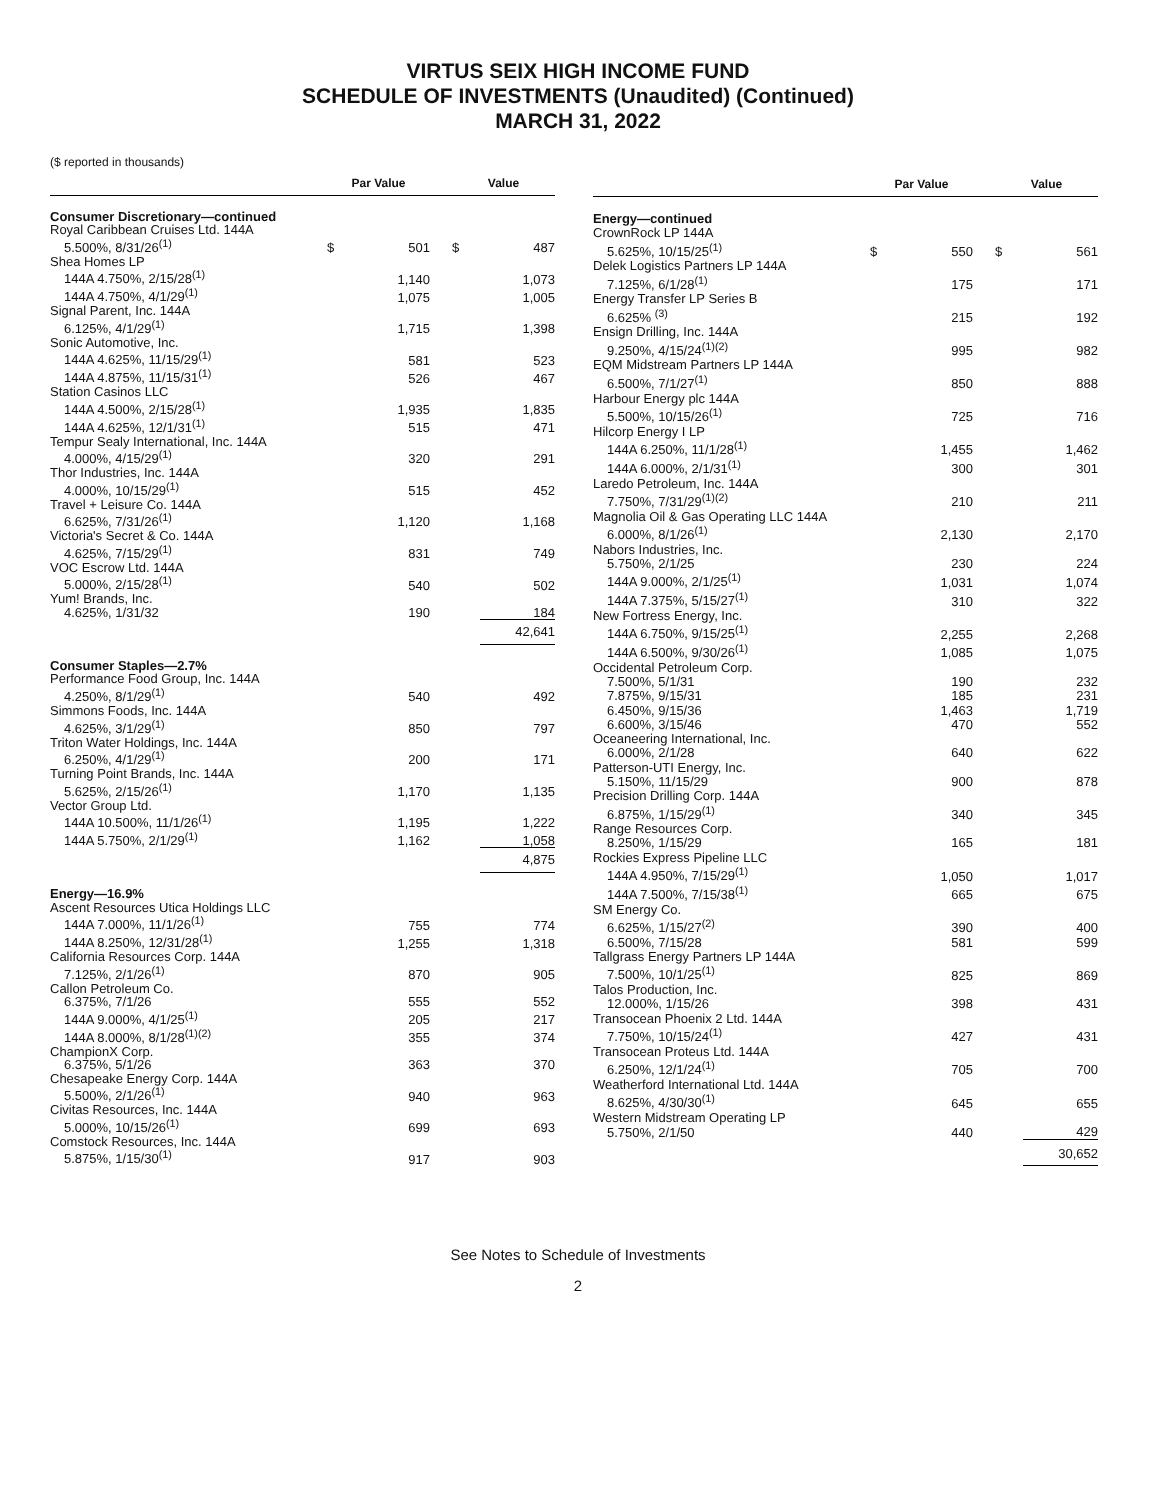VIRTUS SEIX HIGH INCOME FUND
SCHEDULE OF INVESTMENTS (Unaudited) (Continued)
MARCH 31, 2022
($ reported in thousands)
| | Par Value | | | Value | |
| --- | --- | --- | --- | --- | --- |
| Consumer Discretionary—continued | | | | | |
| Royal Caribbean Cruises Ltd. 144A | | | | | |
| 5.500%, 8/31/26<sup>(1)</sup> | $ | 501 | | $ | 487 |
| Shea Homes LP | | | | | |
| 144A 4.750%, 2/15/28<sup>(1)</sup> | | 1,140 | | | 1,073 |
| 144A 4.750%, 4/1/29<sup>(1)</sup> | | 1,075 | | | 1,005 |
| Signal Parent, Inc. 144A | | | | | |
| 6.125%, 4/1/29<sup>(1)</sup> | | 1,715 | | | 1,398 |
| Sonic Automotive, Inc. | | | | | |
| 144A 4.625%, 11/15/29<sup>(1)</sup> | | 581 | | | 523 |
| 144A 4.875%, 11/15/31<sup>(1)</sup> | | 526 | | | 467 |
| Station Casinos LLC | | | | | |
| 144A 4.500%, 2/15/28<sup>(1)</sup> | | 1,935 | | | 1,835 |
| 144A 4.625%, 12/1/31<sup>(1)</sup> | | 515 | | | 471 |
| Tempur Sealy International, Inc. 144A | | | | | |
| 4.000%, 4/15/29<sup>(1)</sup> | | 320 | | | 291 |
| Thor Industries, Inc. 144A | | | | | |
| 4.000%, 10/15/29<sup>(1)</sup> | | 515 | | | 452 |
| Travel + Leisure Co. 144A | | | | | |
| 6.625%, 7/31/26<sup>(1)</sup> | | 1,120 | | | 1,168 |
| Victoria's Secret & Co. 144A | | | | | |
| 4.625%, 7/15/29<sup>(1)</sup> | | 831 | | | 749 |
| VOC Escrow Ltd. 144A | | | | | |
| 5.000%, 2/15/28<sup>(1)</sup> | | 540 | | | 502 |
| Yum! Brands, Inc. | | | | | |
| 4.625%, 1/31/32 | | 190 | | | 184 |
| | | | | | 42,641 |
| Consumer Staples—2.7% | | | | | |
| Performance Food Group, Inc. 144A | | | | | |
| 4.250%, 8/1/29<sup>(1)</sup> | | 540 | | | 492 |
| Simmons Foods, Inc. 144A | | | | | |
| 4.625%, 3/1/29<sup>(1)</sup> | | 850 | | | 797 |
| Triton Water Holdings, Inc. 144A | | | | | |
| 6.250%, 4/1/29<sup>(1)</sup> | | 200 | | | 171 |
| Turning Point Brands, Inc. 144A | | | | | |
| 5.625%, 2/15/26<sup>(1)</sup> | | 1,170 | | | 1,135 |
| Vector Group Ltd. | | | | | |
| 144A 10.500%, 11/1/26<sup>(1)</sup> | | 1,195 | | | 1,222 |
| 144A 5.750%, 2/1/29<sup>(1)</sup> | | 1,162 | | | 1,058 |
| | | | | | 4,875 |
| Energy—16.9% | | | | | |
| Ascent Resources Utica Holdings LLC | | | | | |
| 144A 7.000%, 11/1/26<sup>(1)</sup> | | 755 | | | 774 |
| 144A 8.250%, 12/31/28<sup>(1)</sup> | | 1,255 | | | 1,318 |
| California Resources Corp. 144A | | | | | |
| 7.125%, 2/1/26<sup>(1)</sup> | | 870 | | | 905 |
| Callon Petroleum Co. | | | | | |
| 6.375%, 7/1/26 | | 555 | | | 552 |
| 144A 9.000%, 4/1/25<sup>(1)</sup> | | 205 | | | 217 |
| 144A 8.000%, 8/1/28<sup>(1)(2)</sup> | | 355 | | | 374 |
| ChampionX Corp. | | | | | |
| 6.375%, 5/1/26 | | 363 | | | 370 |
| Chesapeake Energy Corp. 144A | | | | | |
| 5.500%, 2/1/26<sup>(1)</sup> | | 940 | | | 963 |
| Civitas Resources, Inc. 144A | | | | | |
| 5.000%, 10/15/26<sup>(1)</sup> | | 699 | | | 693 |
| Comstock Resources, Inc. 144A | | | | | |
| 5.875%, 1/15/30<sup>(1)</sup> | | 917 | | | 903 |
| | Par Value | | | Value | |
| --- | --- | --- | --- | --- | --- |
| Energy—continued | | | | | |
| CrownRock LP 144A | | | | | |
| 5.625%, 10/15/25<sup>(1)</sup> | $ | 550 | | $ | 561 |
| Delek Logistics Partners LP 144A | | | | | |
| 7.125%, 6/1/28<sup>(1)</sup> | | 175 | | | 171 |
| Energy Transfer LP Series B | | | | | |
| 6.625% <sup>(3)</sup> | | 215 | | | 192 |
| Ensign Drilling, Inc. 144A | | | | | |
| 9.250%, 4/15/24<sup>(1)(2)</sup> | | 995 | | | 982 |
| EQM Midstream Partners LP 144A | | | | | |
| 6.500%, 7/1/27<sup>(1)</sup> | | 850 | | | 888 |
| Harbour Energy plc 144A | | | | | |
| 5.500%, 10/15/26<sup>(1)</sup> | | 725 | | | 716 |
| Hilcorp Energy I LP | | | | | |
| 144A 6.250%, 11/1/28<sup>(1)</sup> | | 1,455 | | | 1,462 |
| 144A 6.000%, 2/1/31<sup>(1)</sup> | | 300 | | | 301 |
| Laredo Petroleum, Inc. 144A | | | | | |
| 7.750%, 7/31/29<sup>(1)(2)</sup> | | 210 | | | 211 |
| Magnolia Oil & Gas Operating LLC 144A | | | | | |
| 6.000%, 8/1/26<sup>(1)</sup> | | 2,130 | | | 2,170 |
| Nabors Industries, Inc. | | | | | |
| 5.750%, 2/1/25 | | 230 | | | 224 |
| 144A 9.000%, 2/1/25<sup>(1)</sup> | | 1,031 | | | 1,074 |
| 144A 7.375%, 5/15/27<sup>(1)</sup> | | 310 | | | 322 |
| New Fortress Energy, Inc. | | | | | |
| 144A 6.750%, 9/15/25<sup>(1)</sup> | | 2,255 | | | 2,268 |
| 144A 6.500%, 9/30/26<sup>(1)</sup> | | 1,085 | | | 1,075 |
| Occidental Petroleum Corp. | | | | | |
| 7.500%, 5/1/31 | | 190 | | | 232 |
| 7.875%, 9/15/31 | | 185 | | | 231 |
| 6.450%, 9/15/36 | | 1,463 | | | 1,719 |
| 6.600%, 3/15/46 | | 470 | | | 552 |
| Oceaneering International, Inc. | | | | | |
| 6.000%, 2/1/28 | | 640 | | | 622 |
| Patterson-UTI Energy, Inc. | | | | | |
| 5.150%, 11/15/29 | | 900 | | | 878 |
| Precision Drilling Corp. 144A | | | | | |
| 6.875%, 1/15/29<sup>(1)</sup> | | 340 | | | 345 |
| Range Resources Corp. | | | | | |
| 8.250%, 1/15/29 | | 165 | | | 181 |
| Rockies Express Pipeline LLC | | | | | |
| 144A 4.950%, 7/15/29<sup>(1)</sup> | | 1,050 | | | 1,017 |
| 144A 7.500%, 7/15/38<sup>(1)</sup> | | 665 | | | 675 |
| SM Energy Co. | | | | | |
| 6.625%, 1/15/27<sup>(2)</sup> | | 390 | | | 400 |
| 6.500%, 7/15/28 | | 581 | | | 599 |
| Tallgrass Energy Partners LP 144A | | | | | |
| 7.500%, 10/1/25<sup>(1)</sup> | | 825 | | | 869 |
| Talos Production, Inc. | | | | | |
| 12.000%, 1/15/26 | | 398 | | | 431 |
| Transocean Phoenix 2 Ltd. 144A | | | | | |
| 7.750%, 10/15/24<sup>(1)</sup> | | 427 | | | 431 |
| Transocean Proteus Ltd. 144A | | | | | |
| 6.250%, 12/1/24<sup>(1)</sup> | | 705 | | | 700 |
| Weatherford International Ltd. 144A | | | | | |
| 8.625%, 4/30/30<sup>(1)</sup> | | 645 | | | 655 |
| Western Midstream Operating LP | | | | | |
| 5.750%, 2/1/50 | | 440 | | | 429 |
| | | | | | 30,652 |
See Notes to Schedule of Investments
2